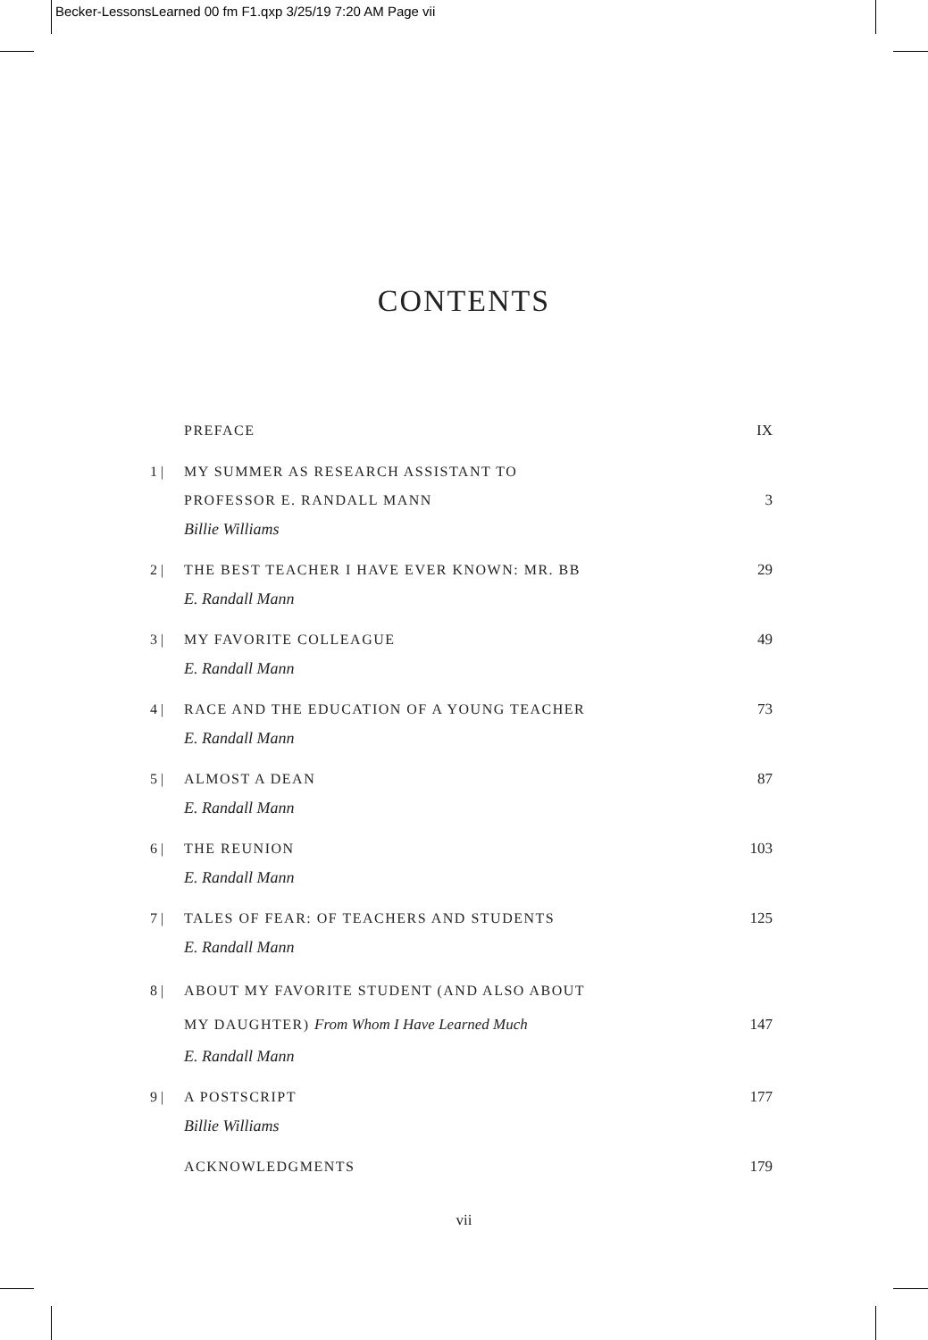Becker-LessonsLearned 00 fm F1.qxp 3/25/19 7:20 AM Page vii
CONTENTS
PREFACE IX
1 | MY SUMMER AS RESEARCH ASSISTANT TO
PROFESSOR E. RANDALL MANN
Billie Williams
3
2 | THE BEST TEACHER I HAVE EVER KNOWN: MR. BB
E. Randall Mann
29
3 | MY FAVORITE COLLEAGUE
E. Randall Mann
49
4 | RACE AND THE EDUCATION OF A YOUNG TEACHER
E. Randall Mann
73
5 | ALMOST A DEAN
E. Randall Mann
87
6 | THE REUNION
E. Randall Mann
103
7 | TALES OF FEAR: OF TEACHERS AND STUDENTS
E. Randall Mann
125
8 | ABOUT MY FAVORITE STUDENT (AND ALSO ABOUT
MY DAUGHTER) From Whom I Have Learned Much
E. Randall Mann
147
9 | A POSTSCRIPT
Billie Williams
177
ACKNOWLEDGMENTS 179
vii